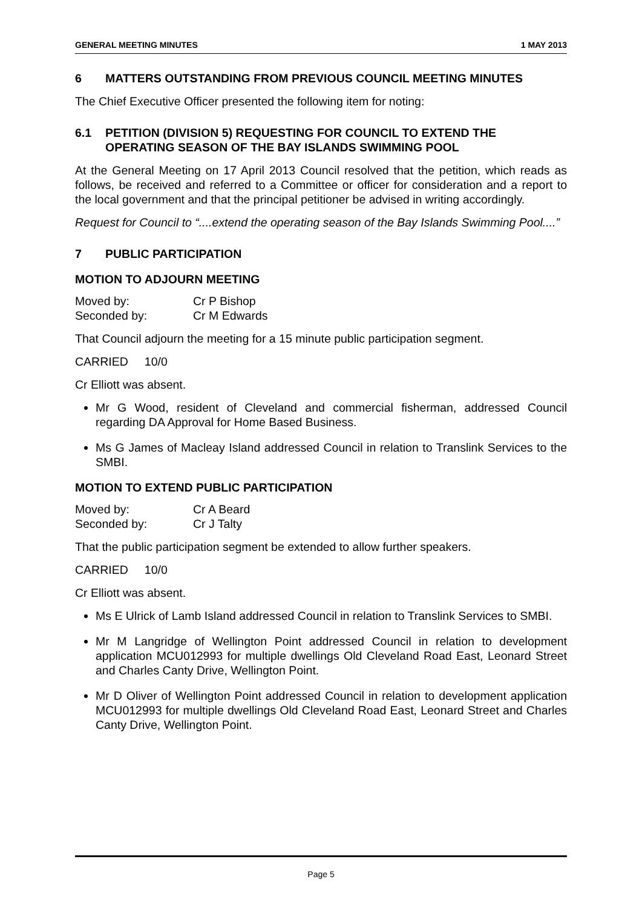GENERAL MEETING MINUTES 1 MAY 2013
6 MATTERS OUTSTANDING FROM PREVIOUS COUNCIL MEETING MINUTES
The Chief Executive Officer presented the following item for noting:
6.1 PETITION (DIVISION 5) REQUESTING FOR COUNCIL TO EXTEND THE OPERATING SEASON OF THE BAY ISLANDS SWIMMING POOL
At the General Meeting on 17 April 2013 Council resolved that the petition, which reads as follows, be received and referred to a Committee or officer for consideration and a report to the local government and that the principal petitioner be advised in writing accordingly.
Request for Council to “....extend the operating season of the Bay Islands Swimming Pool....”
7 PUBLIC PARTICIPATION
MOTION TO ADJOURN MEETING
Moved by: Cr P Bishop
Seconded by: Cr M Edwards
That Council adjourn the meeting for a 15 minute public participation segment.
CARRIED 10/0
Cr Elliott was absent.
Mr G Wood, resident of Cleveland and commercial fisherman, addressed Council regarding DA Approval for Home Based Business.
Ms G James of Macleay Island addressed Council in relation to Translink Services to the SMBI.
MOTION TO EXTEND PUBLIC PARTICIPATION
Moved by: Cr A Beard
Seconded by: Cr J Talty
That the public participation segment be extended to allow further speakers.
CARRIED 10/0
Cr Elliott was absent.
Ms E Ulrick of Lamb Island addressed Council in relation to Translink Services to SMBI.
Mr M Langridge of Wellington Point addressed Council in relation to development application MCU012993 for multiple dwellings Old Cleveland Road East, Leonard Street and Charles Canty Drive, Wellington Point.
Mr D Oliver of Wellington Point addressed Council in relation to development application MCU012993 for multiple dwellings Old Cleveland Road East, Leonard Street and Charles Canty Drive, Wellington Point.
Page 5